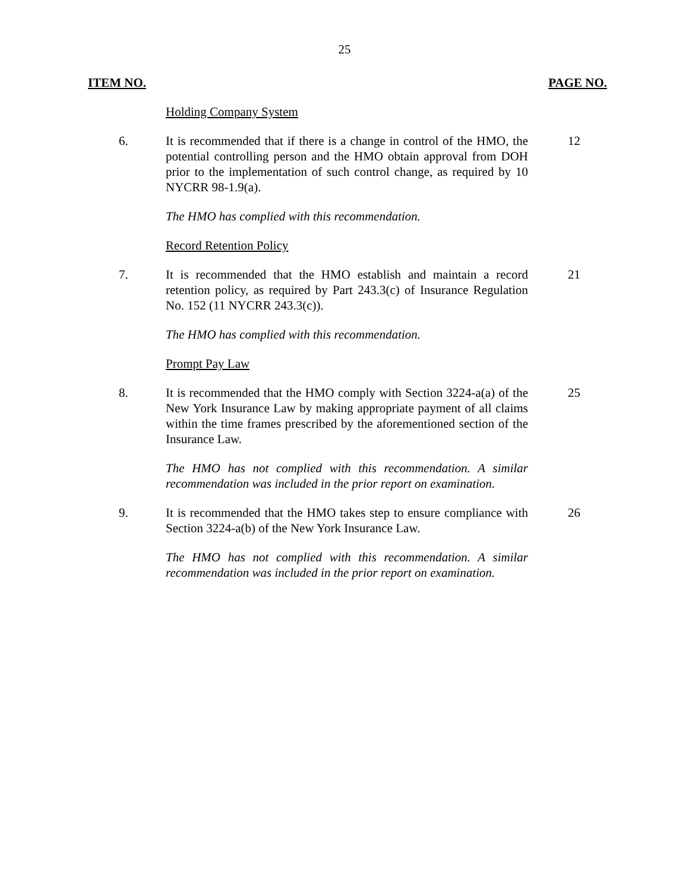25
ITEM NO. PAGE NO.
Holding Company System
6. It is recommended that if there is a change in control of the HMO, the potential controlling person and the HMO obtain approval from DOH prior to the implementation of such control change, as required by 10 NYCRR 98-1.9(a).
12
The HMO has complied with this recommendation.
Record Retention Policy
7. It is recommended that the HMO establish and maintain a record retention policy, as required by Part 243.3(c) of Insurance Regulation No. 152 (11 NYCRR 243.3(c)).
21
The HMO has complied with this recommendation.
Prompt Pay Law
8. It is recommended that the HMO comply with Section 3224-a(a) of the New York Insurance Law by making appropriate payment of all claims within the time frames prescribed by the aforementioned section of the Insurance Law.
25
The HMO has not complied with this recommendation. A similar recommendation was included in the prior report on examination.
9. It is recommended that the HMO takes step to ensure compliance with Section 3224-a(b) of the New York Insurance Law.
26
The HMO has not complied with this recommendation. A similar recommendation was included in the prior report on examination.